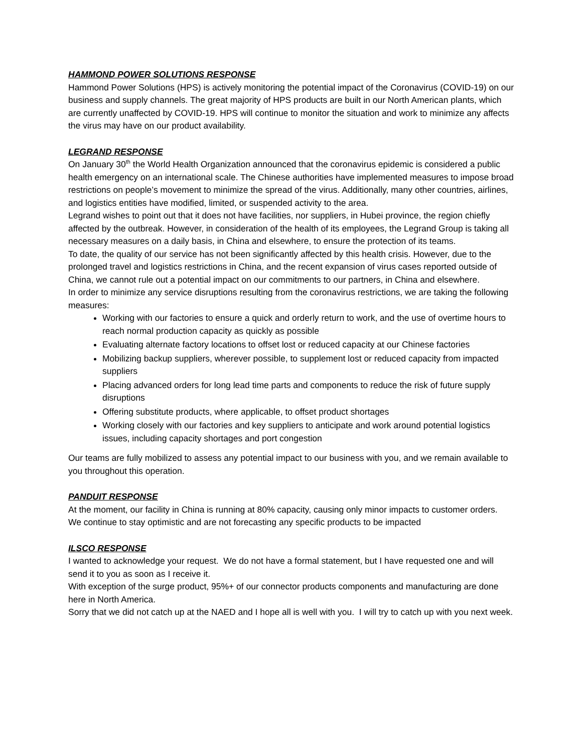HAMMOND POWER SOLUTIONS RESPONSE
Hammond Power Solutions (HPS) is actively monitoring the potential impact of the Coronavirus (COVID-19) on our business and supply channels. The great majority of HPS products are built in our North American plants, which are currently unaffected by COVID-19. HPS will continue to monitor the situation and work to minimize any affects the virus may have on our product availability.
LEGRAND RESPONSE
On January 30<sup>th</sup> the World Health Organization announced that the coronavirus epidemic is considered a public health emergency on an international scale. The Chinese authorities have implemented measures to impose broad restrictions on people’s movement to minimize the spread of the virus. Additionally, many other countries, airlines, and logistics entities have modified, limited, or suspended activity to the area.
Legrand wishes to point out that it does not have facilities, nor suppliers, in Hubei province, the region chiefly affected by the outbreak. However, in consideration of the health of its employees, the Legrand Group is taking all necessary measures on a daily basis, in China and elsewhere, to ensure the protection of its teams.
To date, the quality of our service has not been significantly affected by this health crisis. However, due to the prolonged travel and logistics restrictions in China, and the recent expansion of virus cases reported outside of China, we cannot rule out a potential impact on our commitments to our partners, in China and elsewhere.
In order to minimize any service disruptions resulting from the coronavirus restrictions, we are taking the following measures:
Working with our factories to ensure a quick and orderly return to work, and the use of overtime hours to reach normal production capacity as quickly as possible
Evaluating alternate factory locations to offset lost or reduced capacity at our Chinese factories
Mobilizing backup suppliers, wherever possible, to supplement lost or reduced capacity from impacted suppliers
Placing advanced orders for long lead time parts and components to reduce the risk of future supply disruptions
Offering substitute products, where applicable, to offset product shortages
Working closely with our factories and key suppliers to anticipate and work around potential logistics issues, including capacity shortages and port congestion
Our teams are fully mobilized to assess any potential impact to our business with you, and we remain available to you throughout this operation.
PANDUIT RESPONSE
At the moment, our facility in China is running at 80% capacity, causing only minor impacts to customer orders. We continue to stay optimistic and are not forecasting any specific products to be impacted
ILSCO RESPONSE
I wanted to acknowledge your request. We do not have a formal statement, but I have requested one and will send it to you as soon as I receive it.
With exception of the surge product, 95%+ of our connector products components and manufacturing are done here in North America.
Sorry that we did not catch up at the NAED and I hope all is well with you. I will try to catch up with you next week.